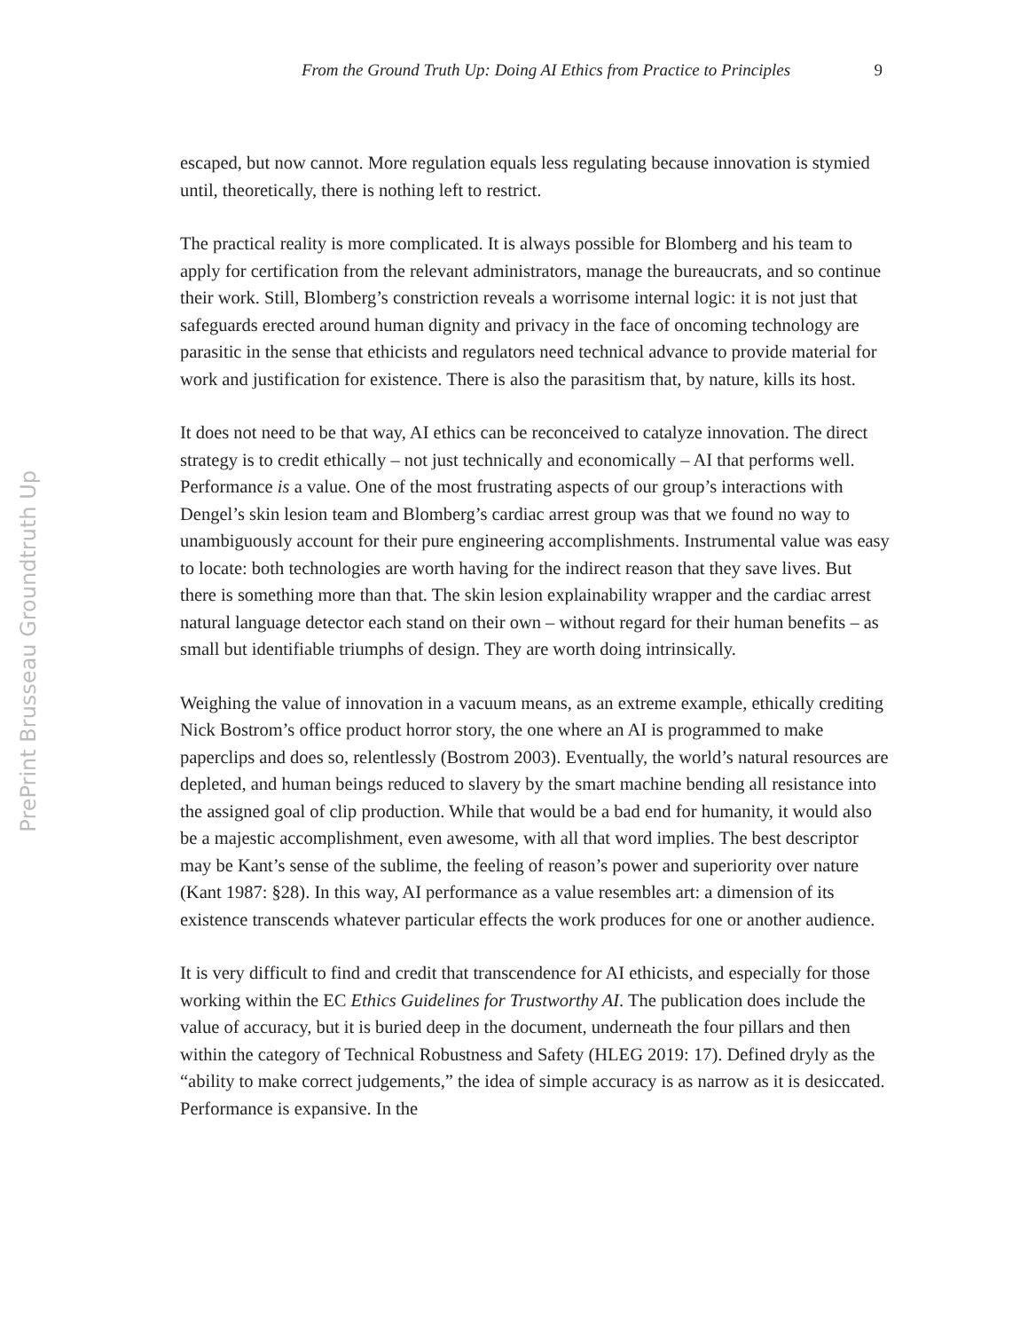From the Ground Truth Up: Doing AI Ethics from Practice to Principles 9
PrePrint Brusseau Groundtruth Up
escaped, but now cannot. More regulation equals less regulating because innovation is stymied until, theoretically, there is nothing left to restrict.
The practical reality is more complicated. It is always possible for Blomberg and his team to apply for certification from the relevant administrators, manage the bureaucrats, and so continue their work. Still, Blomberg’s constriction reveals a worrisome internal logic: it is not just that safeguards erected around human dignity and privacy in the face of oncoming technology are parasitic in the sense that ethicists and regulators need technical advance to provide material for work and justification for existence. There is also the parasitism that, by nature, kills its host.
It does not need to be that way, AI ethics can be reconceived to catalyze innovation. The direct strategy is to credit ethically – not just technically and economically – AI that performs well. Performance is a value. One of the most frustrating aspects of our group’s interactions with Dengel’s skin lesion team and Blomberg’s cardiac arrest group was that we found no way to unambiguously account for their pure engineering accomplishments. Instrumental value was easy to locate: both technologies are worth having for the indirect reason that they save lives. But there is something more than that. The skin lesion explainability wrapper and the cardiac arrest natural language detector each stand on their own – without regard for their human benefits – as small but identifiable triumphs of design. They are worth doing intrinsically.
Weighing the value of innovation in a vacuum means, as an extreme example, ethically crediting Nick Bostrom’s office product horror story, the one where an AI is programmed to make paperclips and does so, relentlessly (Bostrom 2003). Eventually, the world’s natural resources are depleted, and human beings reduced to slavery by the smart machine bending all resistance into the assigned goal of clip production. While that would be a bad end for humanity, it would also be a majestic accomplishment, even awesome, with all that word implies. The best descriptor may be Kant’s sense of the sublime, the feeling of reason’s power and superiority over nature (Kant 1987: §28). In this way, AI performance as a value resembles art: a dimension of its existence transcends whatever particular effects the work produces for one or another audience.
It is very difficult to find and credit that transcendence for AI ethicists, and especially for those working within the EC Ethics Guidelines for Trustworthy AI. The publication does include the value of accuracy, but it is buried deep in the document, underneath the four pillars and then within the category of Technical Robustness and Safety (HLEG 2019: 17). Defined dryly as the “ability to make correct judgements,” the idea of simple accuracy is as narrow as it is desiccated. Performance is expansive. In the